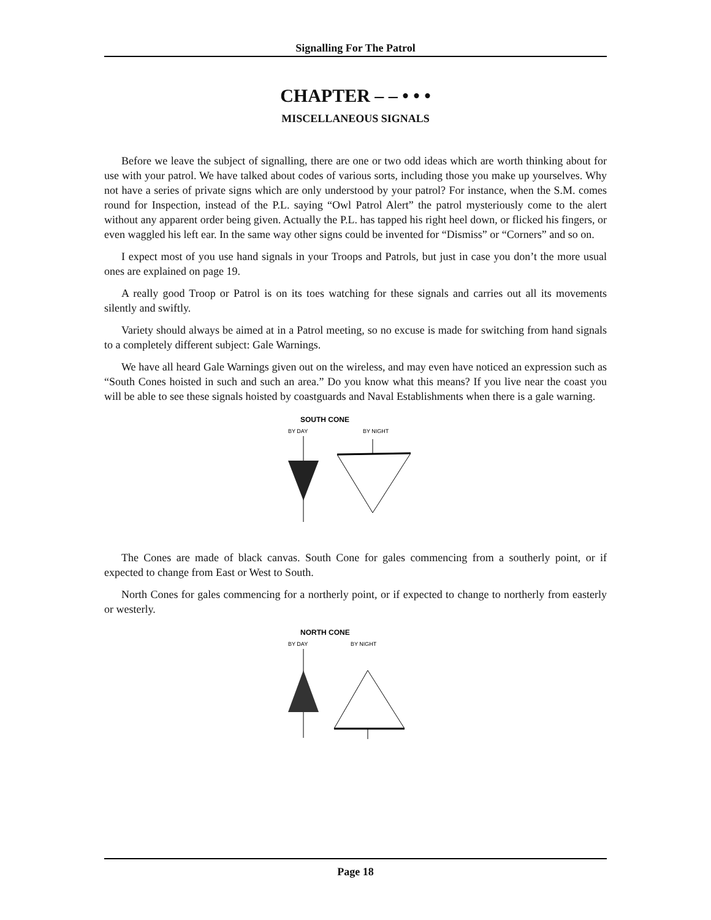Signalling For The Patrol
CHAPTER – – • • •
MISCELLANEOUS SIGNALS
Before we leave the subject of signalling, there are one or two odd ideas which are worth thinking about for use with your patrol. We have talked about codes of various sorts, including those you make up yourselves. Why not have a series of private signs which are only understood by your patrol? For instance, when the S.M. comes round for Inspection, instead of the P.L. saying “Owl Patrol Alert” the patrol mysteriously come to the alert without any apparent order being given. Actually the P.L. has tapped his right heel down, or flicked his fingers, or even waggled his left ear. In the same way other signs could be invented for “Dismiss” or “Corners” and so on.
I expect most of you use hand signals in your Troops and Patrols, but just in case you don’t the more usual ones are explained on page 19.
A really good Troop or Patrol is on its toes watching for these signals and carries out all its movements silently and swiftly.
Variety should always be aimed at in a Patrol meeting, so no excuse is made for switching from hand signals to a completely different subject: Gale Warnings.
We have all heard Gale Warnings given out on the wireless, and may even have noticed an expression such as “South Cones hoisted in such and such an area.” Do you know what this means? If you live near the coast you will be able to see these signals hoisted by coastguards and Naval Establishments when there is a gale warning.
SOUTH CONE
BY DAY
BY NIGHT
The Cones are made of black canvas. South Cone for gales commencing from a southerly point, or if expected to change from East or West to South.
North Cones for gales commencing for a northerly point, or if expected to change to northerly from easterly or westerly.
NORTH CONE
BY DAY
BY NIGHT
Page 18